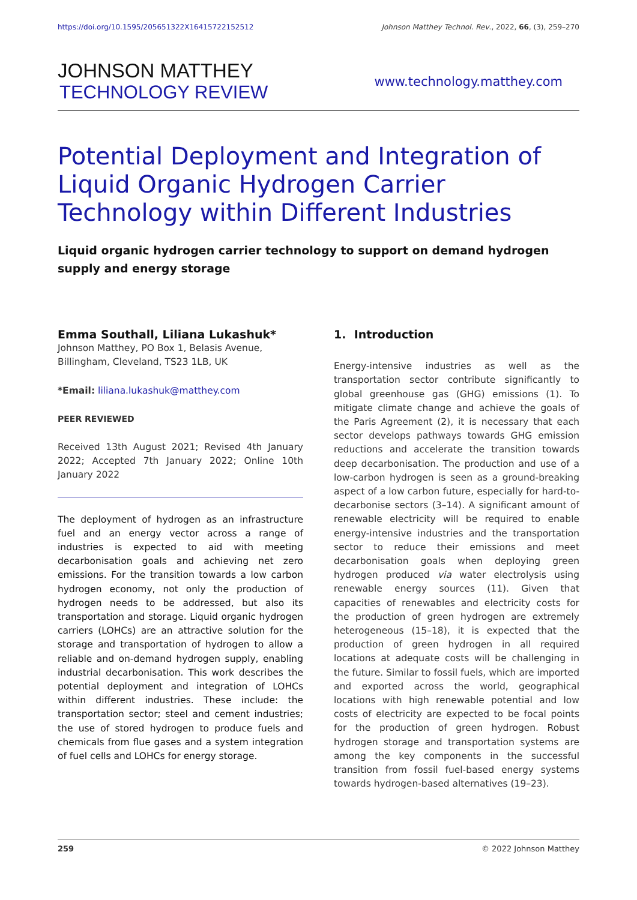https://doi.org/10.1595/205651322X16415722152512 Johnson Matthey Technol. Rev., 2022, 66, (3), 259–270
JOHNSON MATTHEY
TECHNOLOGY REVIEW
www.technology.matthey.com
Potential Deployment and Integration of Liquid Organic Hydrogen Carrier Technology within Different Industries
Liquid organic hydrogen carrier technology to support on demand hydrogen supply and energy storage
Emma Southall, Liliana Lukashuk*
Johnson Matthey, PO Box 1, Belasis Avenue, Billingham, Cleveland, TS23 1LB, UK
*Email: liliana.lukashuk@matthey.com
PEER REVIEWED
Received 13th August 2021; Revised 4th January 2022; Accepted 7th January 2022; Online 10th January 2022
The deployment of hydrogen as an infrastructure fuel and an energy vector across a range of industries is expected to aid with meeting decarbonisation goals and achieving net zero emissions. For the transition towards a low carbon hydrogen economy, not only the production of hydrogen needs to be addressed, but also its transportation and storage. Liquid organic hydrogen carriers (LOHCs) are an attractive solution for the storage and transportation of hydrogen to allow a reliable and on-demand hydrogen supply, enabling industrial decarbonisation. This work describes the potential deployment and integration of LOHCs within different industries. These include: the transportation sector; steel and cement industries; the use of stored hydrogen to produce fuels and chemicals from flue gases and a system integration of fuel cells and LOHCs for energy storage.
1. Introduction
Energy-intensive industries as well as the transportation sector contribute significantly to global greenhouse gas (GHG) emissions (1). To mitigate climate change and achieve the goals of the Paris Agreement (2), it is necessary that each sector develops pathways towards GHG emission reductions and accelerate the transition towards deep decarbonisation. The production and use of a low-carbon hydrogen is seen as a ground-breaking aspect of a low carbon future, especially for hard-to-decarbonise sectors (3–14). A significant amount of renewable electricity will be required to enable energy-intensive industries and the transportation sector to reduce their emissions and meet decarbonisation goals when deploying green hydrogen produced via water electrolysis using renewable energy sources (11). Given that capacities of renewables and electricity costs for the production of green hydrogen are extremely heterogeneous (15–18), it is expected that the production of green hydrogen in all required locations at adequate costs will be challenging in the future. Similar to fossil fuels, which are imported and exported across the world, geographical locations with high renewable potential and low costs of electricity are expected to be focal points for the production of green hydrogen. Robust hydrogen storage and transportation systems are among the key components in the successful transition from fossil fuel-based energy systems towards hydrogen-based alternatives (19–23).
259 © 2022 Johnson Matthey